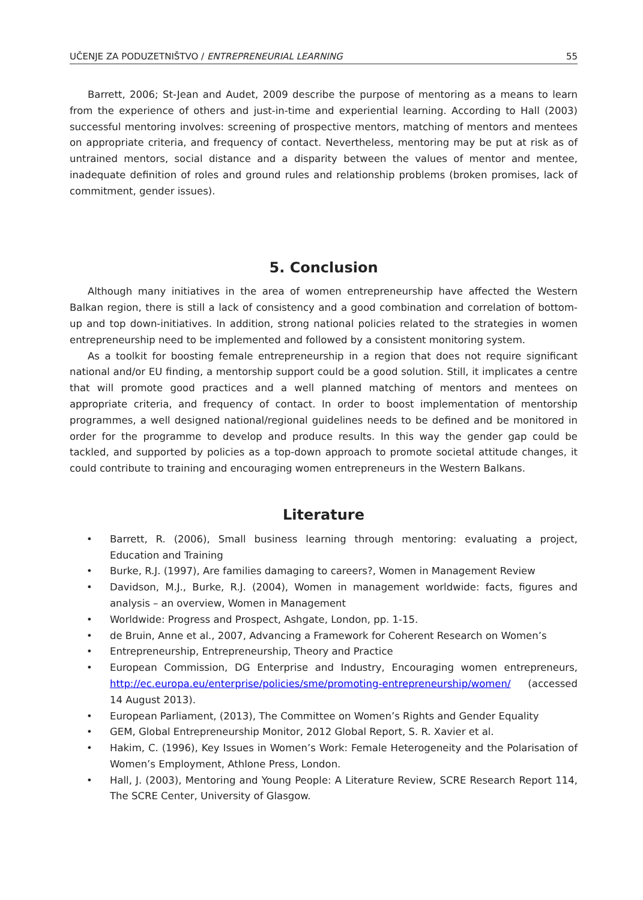UČENJE ZA PODUZETNIŠTVO / ENTREPRENEURIAL LEARNING 55
Barrett, 2006; St-Jean and Audet, 2009 describe the purpose of mentoring as a means to learn from the experience of others and just-in-time and experiential learning. According to Hall (2003) successful mentoring involves: screening of prospective mentors, matching of mentors and mentees on appropriate criteria, and frequency of contact. Nevertheless, mentoring may be put at risk as of untrained mentors, social distance and a disparity between the values of mentor and mentee, inadequate definition of roles and ground rules and relationship problems (broken promises, lack of commitment, gender issues).
5. Conclusion
Although many initiatives in the area of women entrepreneurship have affected the Western Balkan region, there is still a lack of consistency and a good combination and correlation of bottom-up and top down-initiatives. In addition, strong national policies related to the strategies in women entrepreneurship need to be implemented and followed by a consistent monitoring system.
As a toolkit for boosting female entrepreneurship in a region that does not require significant national and/or EU finding, a mentorship support could be a good solution. Still, it implicates a centre that will promote good practices and a well planned matching of mentors and mentees on appropriate criteria, and frequency of contact. In order to boost implementation of mentorship programmes, a well designed national/regional guidelines needs to be defined and be monitored in order for the programme to develop and produce results. In this way the gender gap could be tackled, and supported by policies as a top-down approach to promote societal attitude changes, it could contribute to training and encouraging women entrepreneurs in the Western Balkans.
Literature
• Barrett, R. (2006), Small business learning through mentoring: evaluating a project, Education and Training
• Burke, R.J. (1997), Are families damaging to careers?, Women in Management Review
• Davidson, M.J., Burke, R.J. (2004), Women in management worldwide: facts, figures and analysis – an overview, Women in Management
• Worldwide: Progress and Prospect, Ashgate, London, pp. 1-15.
• de Bruin, Anne et al., 2007, Advancing a Framework for Coherent Research on Women’s
• Entrepreneurship, Entrepreneurship, Theory and Practice
• European Commission, DG Enterprise and Industry, Encouraging women entrepreneurs, http://ec.europa.eu/enterprise/policies/sme/promoting-entrepreneurship/women/ (accessed 14 August 2013).
• European Parliament, (2013), The Committee on Women’s Rights and Gender Equality
• GEM, Global Entrepreneurship Monitor, 2012 Global Report, S. R. Xavier et al.
• Hakim, C. (1996), Key Issues in Women’s Work: Female Heterogeneity and the Polarisation of Women’s Employment, Athlone Press, London.
• Hall, J. (2003), Mentoring and Young People: A Literature Review, SCRE Research Report 114, The SCRE Center, University of Glasgow.